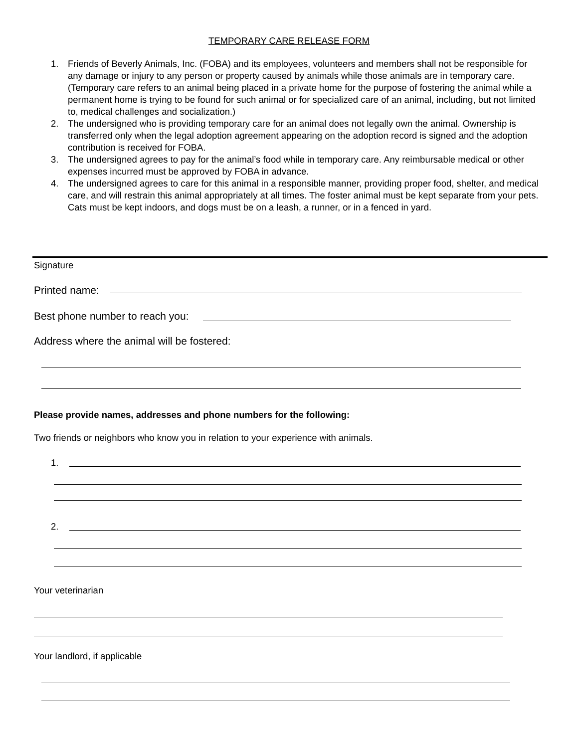TEMPORARY CARE RELEASE FORM
1. Friends of Beverly Animals, Inc. (FOBA) and its employees, volunteers and members shall not be responsible for any damage or injury to any person or property caused by animals while those animals are in temporary care. (Temporary care refers to an animal being placed in a private home for the purpose of fostering the animal while a permanent home is trying to be found for such animal or for specialized care of an animal, including, but not limited to, medical challenges and socialization.)
2. The undersigned who is providing temporary care for an animal does not legally own the animal. Ownership is transferred only when the legal adoption agreement appearing on the adoption record is signed and the adoption contribution is received for FOBA.
3. The undersigned agrees to pay for the animal’s food while in temporary care. Any reimbursable medical or other expenses incurred must be approved by FOBA in advance.
4. The undersigned agrees to care for this animal in a responsible manner, providing proper food, shelter, and medical care, and will restrain this animal appropriately at all times. The foster animal must be kept separate from your pets. Cats must be kept indoors, and dogs must be on a leash, a runner, or in a fenced in yard.
Signature
Printed name:
Best phone number to reach you:
Address where the animal will be fostered:
Please provide names, addresses and phone numbers for the following:
Two friends or neighbors who know you in relation to your experience with animals.
1.
2.
Your veterinarian
Your landlord, if applicable